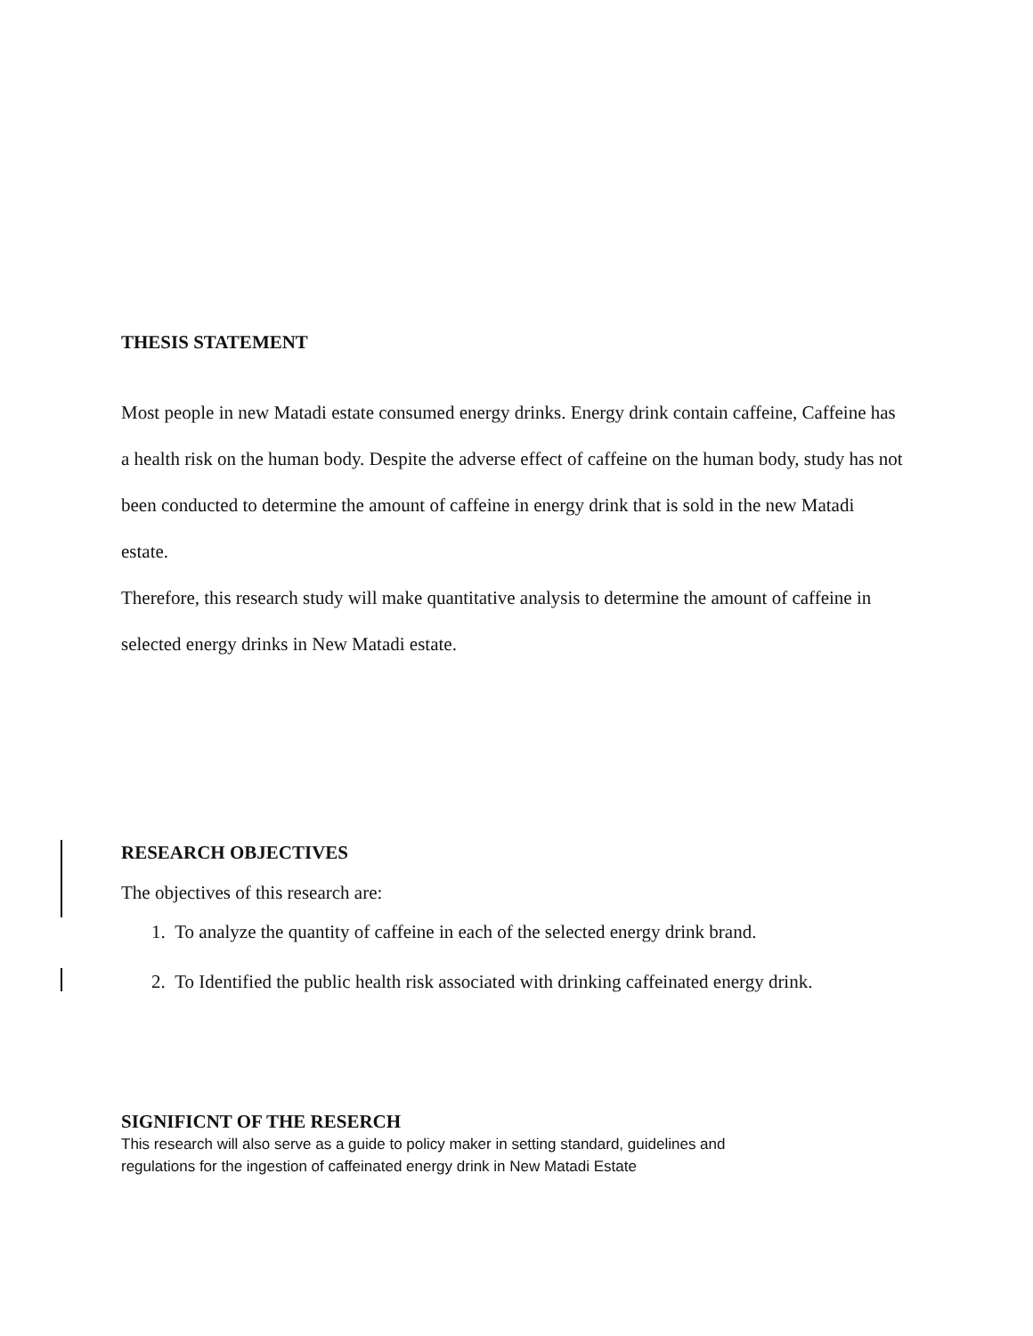THESIS STATEMENT
Most people in new Matadi estate consumed energy drinks. Energy drink contain caffeine, Caffeine has a health risk on the human body. Despite the adverse effect of caffeine on the human body, study has not been conducted to determine the amount of caffeine in energy drink that is sold in the new Matadi estate.
Therefore, this research study will make quantitative analysis to determine the amount of caffeine in selected energy drinks in New Matadi estate.
RESEARCH OBJECTIVES
The objectives of this research are:
1. To analyze the quantity of caffeine in each of the selected energy drink brand.
2. To Identified the public health risk associated with drinking caffeinated energy drink.
SIGNIFICNT OF THE RESERCH
This research will also serve as a guide to policy maker in setting standard, guidelines and
regulations for the ingestion of caffeinated energy drink in New Matadi Estate